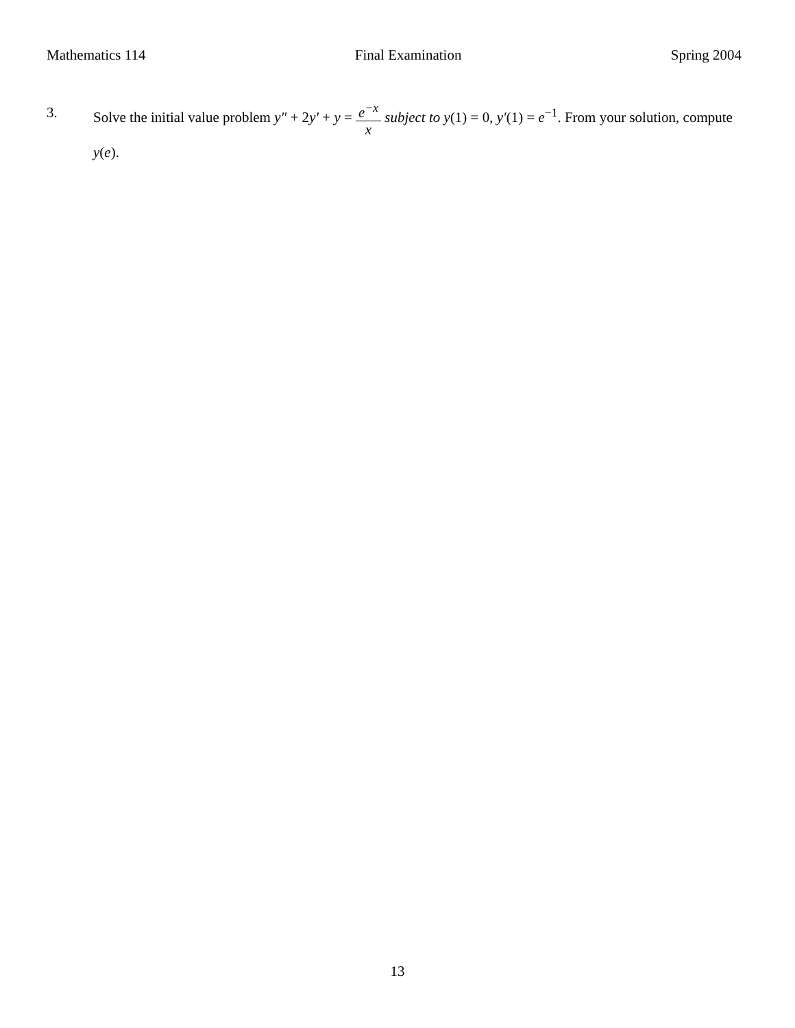Mathematics 114 Final Examination Spring 2004
3. Solve the initial value problem y″ + 2y′ + y = e<sup>−x</sup> x subject to y(1) = 0, y′(1) = e<sup>−1</sup>. From your solution, compute y(e).
13